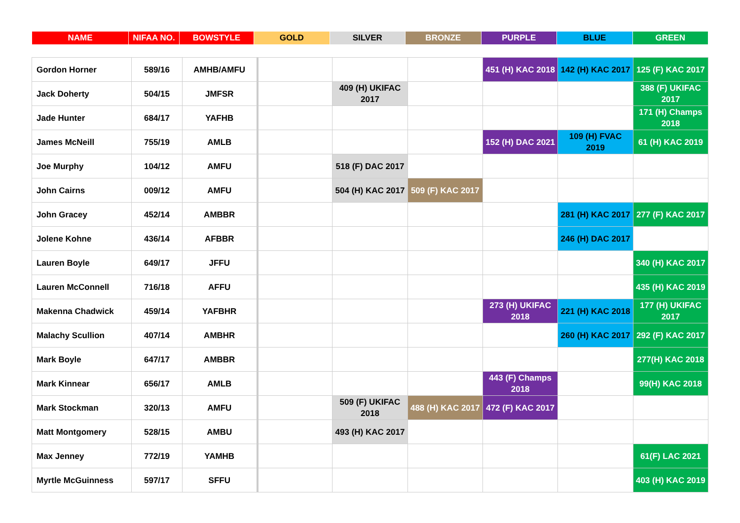| NAME | NIFAA NO. | BOWSTYLE | GOLD | SILVER | BRONZE | PURPLE | BLUE | GREEN |
| Gordon Horner | 589/16 | AMHB/AMFU | | | | 451 (H) KAC 2018 | 142 (H) KAC 2017 | 125 (F) KAC 2017 |
| Jack Doherty | 504/15 | JMFSR | | 409 (H) UKIFAC 2017 | | | | 388 (F) UKIFAC 2017 |
| Jade Hunter | 684/17 | YAFHB | | | | | | 171 (H) Champs 2018 |
| James McNeill | 755/19 | AMLB | | | | 152 (H) DAC 2021 | 109 (H) FVAC 2019 | 61 (H) KAC 2019 |
| Joe Murphy | 104/12 | AMFU | | 518 (F) DAC 2017 | | | | |
| John Cairns | 009/12 | AMFU | | 504 (H) KAC 2017 | 509 (F) KAC 2017 | | | |
| John Gracey | 452/14 | AMBBR | | | | | 281 (H) KAC 2017 | 277 (F) KAC 2017 |
| Jolene Kohne | 436/14 | AFBBR | | | | | 246 (H) DAC 2017 | |
| Lauren Boyle | 649/17 | JFFU | | | | | | 340 (H) KAC 2017 |
| Lauren McConnell | 716/18 | AFFU | | | | | | 435 (H) KAC 2019 |
| Makenna Chadwick | 459/14 | YAFBHR | | | | 273 (H) UKIFAC 2018 | 221 (H) KAC 2018 | 177 (H) UKIFAC 2017 |
| Malachy Scullion | 407/14 | AMBHR | | | | | 260 (H) KAC 2017 | 292 (F) KAC 2017 |
| Mark Boyle | 647/17 | AMBBR | | | | | | 277(H) KAC 2018 |
| Mark Kinnear | 656/17 | AMLB | | | | 443 (F) Champs 2018 | | 99(H) KAC 2018 |
| Mark Stockman | 320/13 | AMFU | | 509 (F) UKIFAC 2018 | 488 (H) KAC 2017 | 472 (F) KAC 2017 | | |
| Matt Montgomery | 528/15 | AMBU | | 493 (H) KAC 2017 | | | | |
| Max Jenney | 772/19 | YAMHB | | | | | | 61(F) LAC 2021 |
| Myrtle McGuinness | 597/17 | SFFU | | | | | | 403 (H) KAC 2019 |